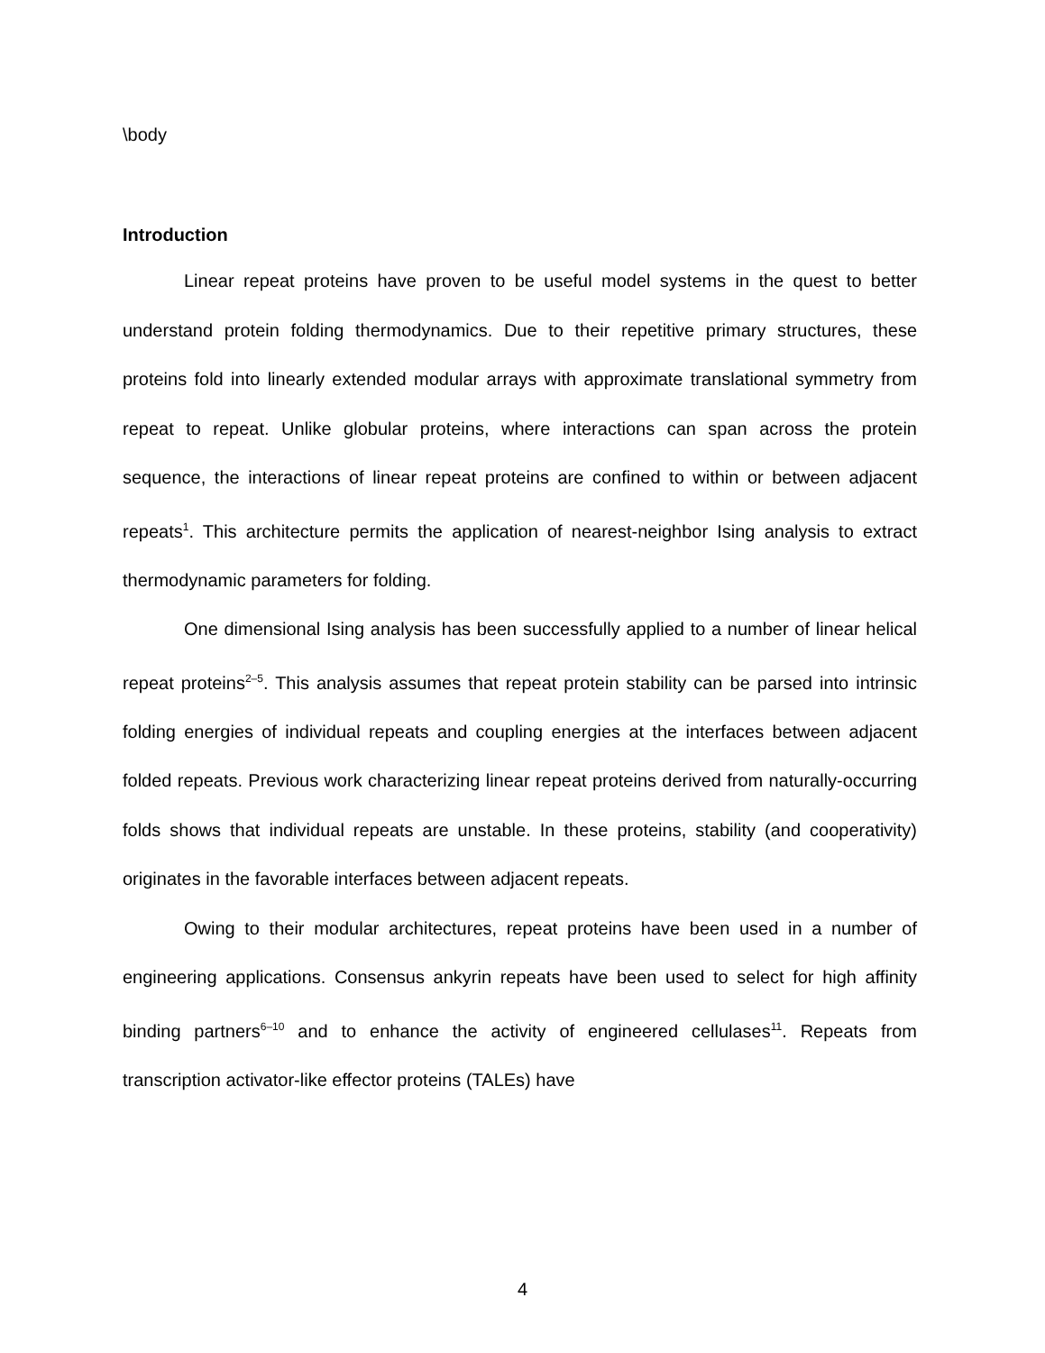\body
Introduction
Linear repeat proteins have proven to be useful model systems in the quest to better understand protein folding thermodynamics. Due to their repetitive primary structures, these proteins fold into linearly extended modular arrays with approximate translational symmetry from repeat to repeat. Unlike globular proteins, where interactions can span across the protein sequence, the interactions of linear repeat proteins are confined to within or between adjacent repeats<sup>1</sup>. This architecture permits the application of nearest-neighbor Ising analysis to extract thermodynamic parameters for folding.
One dimensional Ising analysis has been successfully applied to a number of linear helical repeat proteins<sup>2–5</sup>. This analysis assumes that repeat protein stability can be parsed into intrinsic folding energies of individual repeats and coupling energies at the interfaces between adjacent folded repeats. Previous work characterizing linear repeat proteins derived from naturally-occurring folds shows that individual repeats are unstable. In these proteins, stability (and cooperativity) originates in the favorable interfaces between adjacent repeats.
Owing to their modular architectures, repeat proteins have been used in a number of engineering applications. Consensus ankyrin repeats have been used to select for high affinity binding partners<sup>6–10</sup> and to enhance the activity of engineered cellulases<sup>11</sup>. Repeats from transcription activator-like effector proteins (TALEs) have
4